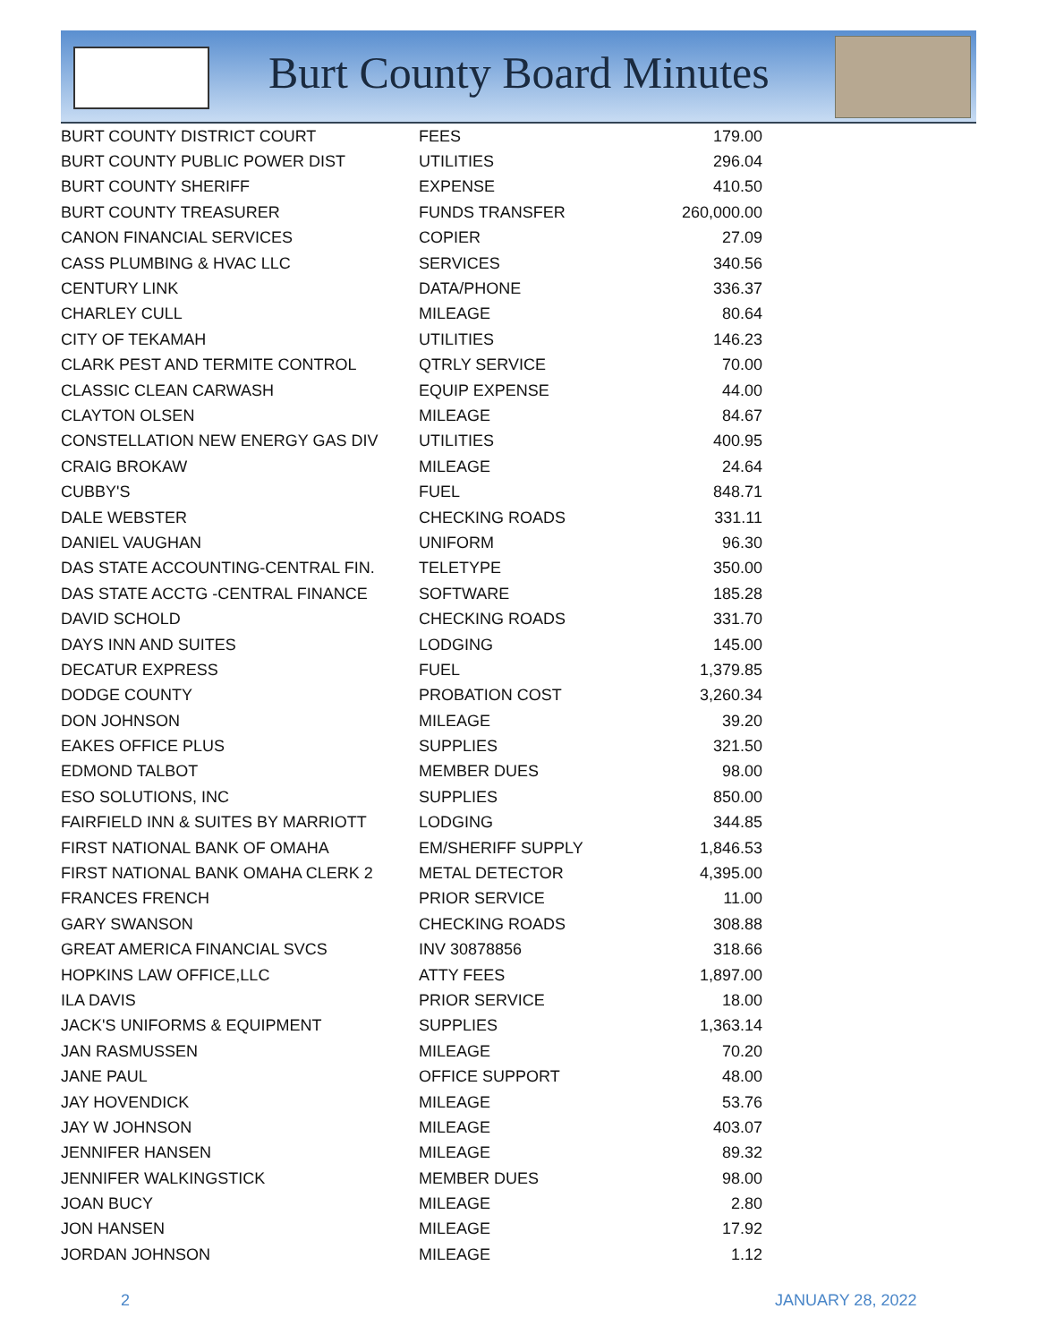Burt County Board Minutes
| BURT COUNTY DISTRICT COURT | FEES | 179.00 |
| BURT COUNTY PUBLIC POWER DIST | UTILITIES | 296.04 |
| BURT COUNTY SHERIFF | EXPENSE | 410.50 |
| BURT COUNTY TREASURER | FUNDS TRANSFER | 260,000.00 |
| CANON FINANCIAL SERVICES | COPIER | 27.09 |
| CASS PLUMBING & HVAC LLC | SERVICES | 340.56 |
| CENTURY LINK | DATA/PHONE | 336.37 |
| CHARLEY CULL | MILEAGE | 80.64 |
| CITY OF TEKAMAH | UTILITIES | 146.23 |
| CLARK PEST AND TERMITE CONTROL | QTRLY SERVICE | 70.00 |
| CLASSIC CLEAN CARWASH | EQUIP EXPENSE | 44.00 |
| CLAYTON OLSEN | MILEAGE | 84.67 |
| CONSTELLATION NEW ENERGY GAS DIV | UTILITIES | 400.95 |
| CRAIG BROKAW | MILEAGE | 24.64 |
| CUBBY'S | FUEL | 848.71 |
| DALE WEBSTER | CHECKING ROADS | 331.11 |
| DANIEL VAUGHAN | UNIFORM | 96.30 |
| DAS STATE ACCOUNTING-CENTRAL FIN. | TELETYPE | 350.00 |
| DAS STATE ACCTG -CENTRAL FINANCE | SOFTWARE | 185.28 |
| DAVID SCHOLD | CHECKING ROADS | 331.70 |
| DAYS INN AND SUITES | LODGING | 145.00 |
| DECATUR EXPRESS | FUEL | 1,379.85 |
| DODGE COUNTY | PROBATION COST | 3,260.34 |
| DON JOHNSON | MILEAGE | 39.20 |
| EAKES OFFICE PLUS | SUPPLIES | 321.50 |
| EDMOND TALBOT | MEMBER DUES | 98.00 |
| ESO SOLUTIONS, INC | SUPPLIES | 850.00 |
| FAIRFIELD INN & SUITES BY MARRIOTT | LODGING | 344.85 |
| FIRST NATIONAL BANK OF OMAHA | EM/SHERIFF SUPPLY | 1,846.53 |
| FIRST NATIONAL BANK OMAHA CLERK 2 | METAL DETECTOR | 4,395.00 |
| FRANCES FRENCH | PRIOR SERVICE | 11.00 |
| GARY SWANSON | CHECKING ROADS | 308.88 |
| GREAT AMERICA FINANCIAL SVCS | INV 30878856 | 318.66 |
| HOPKINS LAW OFFICE,LLC | ATTY FEES | 1,897.00 |
| ILA DAVIS | PRIOR SERVICE | 18.00 |
| JACK'S UNIFORMS & EQUIPMENT | SUPPLIES | 1,363.14 |
| JAN RASMUSSEN | MILEAGE | 70.20 |
| JANE PAUL | OFFICE SUPPORT | 48.00 |
| JAY HOVENDICK | MILEAGE | 53.76 |
| JAY W JOHNSON | MILEAGE | 403.07 |
| JENNIFER HANSEN | MILEAGE | 89.32 |
| JENNIFER WALKINGSTICK | MEMBER DUES | 98.00 |
| JOAN BUCY | MILEAGE | 2.80 |
| JON HANSEN | MILEAGE | 17.92 |
| JORDAN JOHNSON | MILEAGE | 1.12 |
2 JANUARY 28, 2022